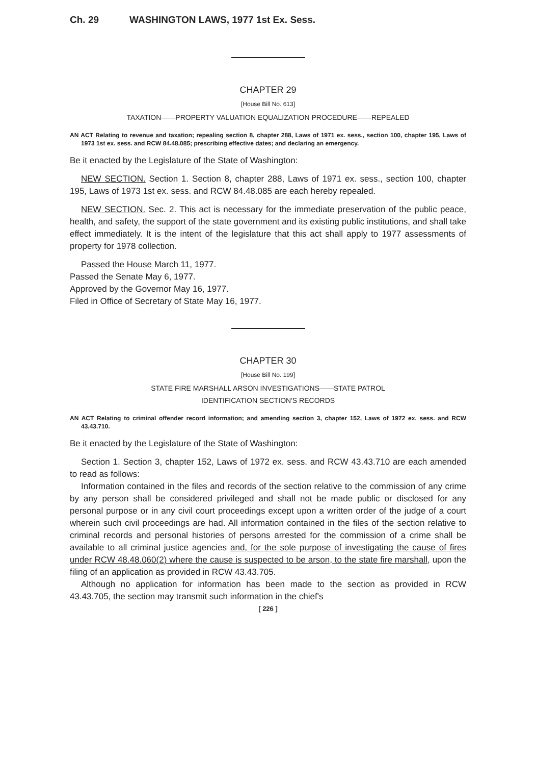Ch. 29 WASHINGTON LAWS, 1977 1st Ex. Sess.
CHAPTER 29
[House Bill No. 613]
TAXATION——PROPERTY VALUATION EQUALIZATION PROCEDURE——REPEALED
AN ACT Relating to revenue and taxation; repealing section 8, chapter 288, Laws of 1971 ex. sess., section 100, chapter 195, Laws of 1973 1st ex. sess. and RCW 84.48.085; prescribing effective dates; and declaring an emergency.
Be it enacted by the Legislature of the State of Washington:
NEW SECTION. Section 1. Section 8, chapter 288, Laws of 1971 ex. sess., section 100, chapter 195, Laws of 1973 1st ex. sess. and RCW 84.48.085 are each hereby repealed.
NEW SECTION. Sec. 2. This act is necessary for the immediate preservation of the public peace, health, and safety, the support of the state government and its existing public institutions, and shall take effect immediately. It is the intent of the legislature that this act shall apply to 1977 assessments of property for 1978 collection.
Passed the House March 11, 1977.
Passed the Senate May 6, 1977.
Approved by the Governor May 16, 1977.
Filed in Office of Secretary of State May 16, 1977.
CHAPTER 30
[House Bill No. 199]
STATE FIRE MARSHALL ARSON INVESTIGATIONS——STATE PATROL
IDENTIFICATION SECTION'S RECORDS
AN ACT Relating to criminal offender record information; and amending section 3, chapter 152, Laws of 1972 ex. sess. and RCW 43.43.710.
Be it enacted by the Legislature of the State of Washington:
Section 1. Section 3, chapter 152, Laws of 1972 ex. sess. and RCW 43.43.710 are each amended to read as follows:
Information contained in the files and records of the section relative to the commission of any crime by any person shall be considered privileged and shall not be made public or disclosed for any personal purpose or in any civil court proceedings except upon a written order of the judge of a court wherein such civil proceedings are had. All information contained in the files of the section relative to criminal records and personal histories of persons arrested for the commission of a crime shall be available to all criminal justice agencies and, for the sole purpose of investigating the cause of fires under RCW 48.48.060(2) where the cause is suspected to be arson, to the state fire marshall, upon the filing of an application as provided in RCW 43.43.705.
Although no application for information has been made to the section as provided in RCW 43.43.705, the section may transmit such information in the chief's
[ 226 ]